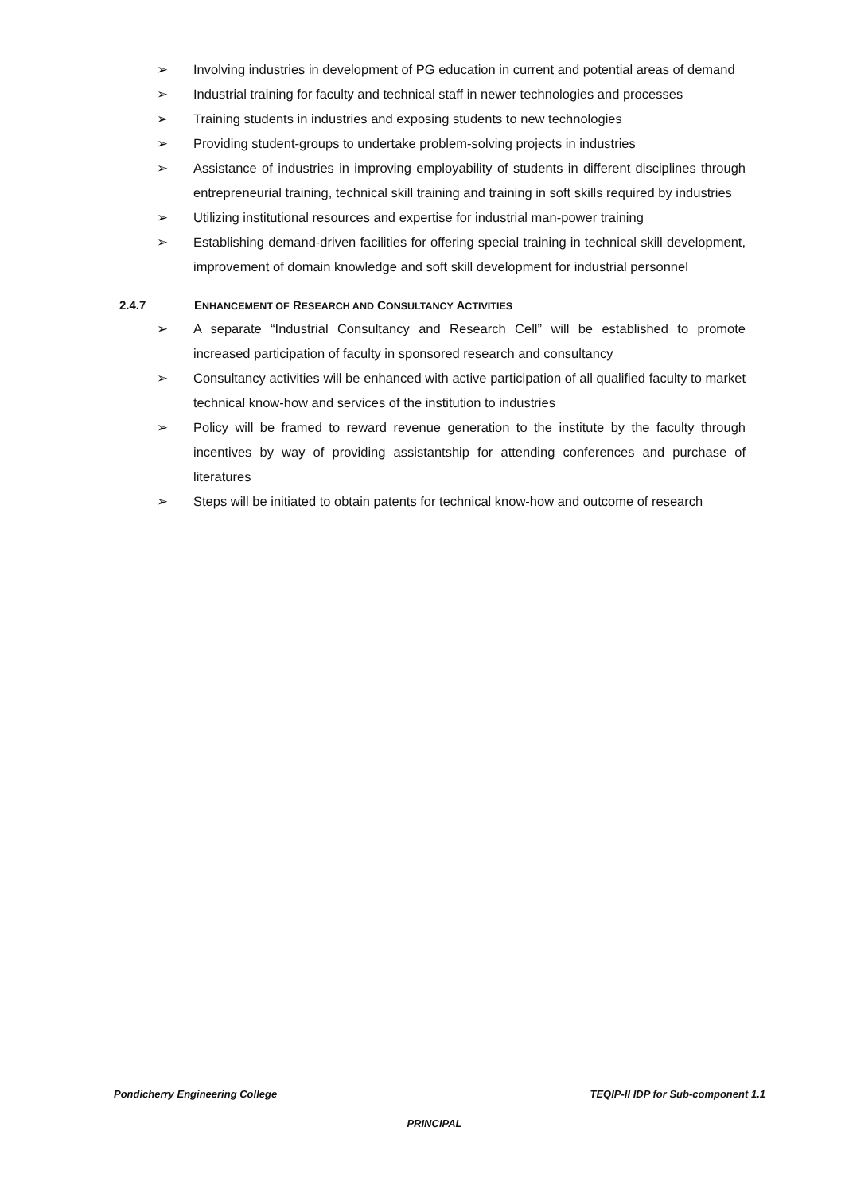➢ Involving industries in development of PG education in current and potential areas of demand
➢ Industrial training for faculty and technical staff in newer technologies and processes
➢ Training students in industries and exposing students to new technologies
➢ Providing student-groups to undertake problem-solving projects in industries
➢ Assistance of industries in improving employability of students in different disciplines through entrepreneurial training, technical skill training and training in soft skills required by industries
➢ Utilizing institutional resources and expertise for industrial man-power training
➢ Establishing demand-driven facilities for offering special training in technical skill development, improvement of domain knowledge and soft skill development for industrial personnel
2.4.7 ENHANCEMENT OF RESEARCH AND CONSULTANCY ACTIVITIES
➢ A separate “Industrial Consultancy and Research Cell” will be established to promote increased participation of faculty in sponsored research and consultancy
➢ Consultancy activities will be enhanced with active participation of all qualified faculty to market technical know-how and services of the institution to industries
➢ Policy will be framed to reward revenue generation to the institute by the faculty through incentives by way of providing assistantship for attending conferences and purchase of literatures
➢ Steps will be initiated to obtain patents for technical know-how and outcome of research
Pondicherry Engineering College TEQIP-II IDP for Sub-component 1.1
PRINCIPAL